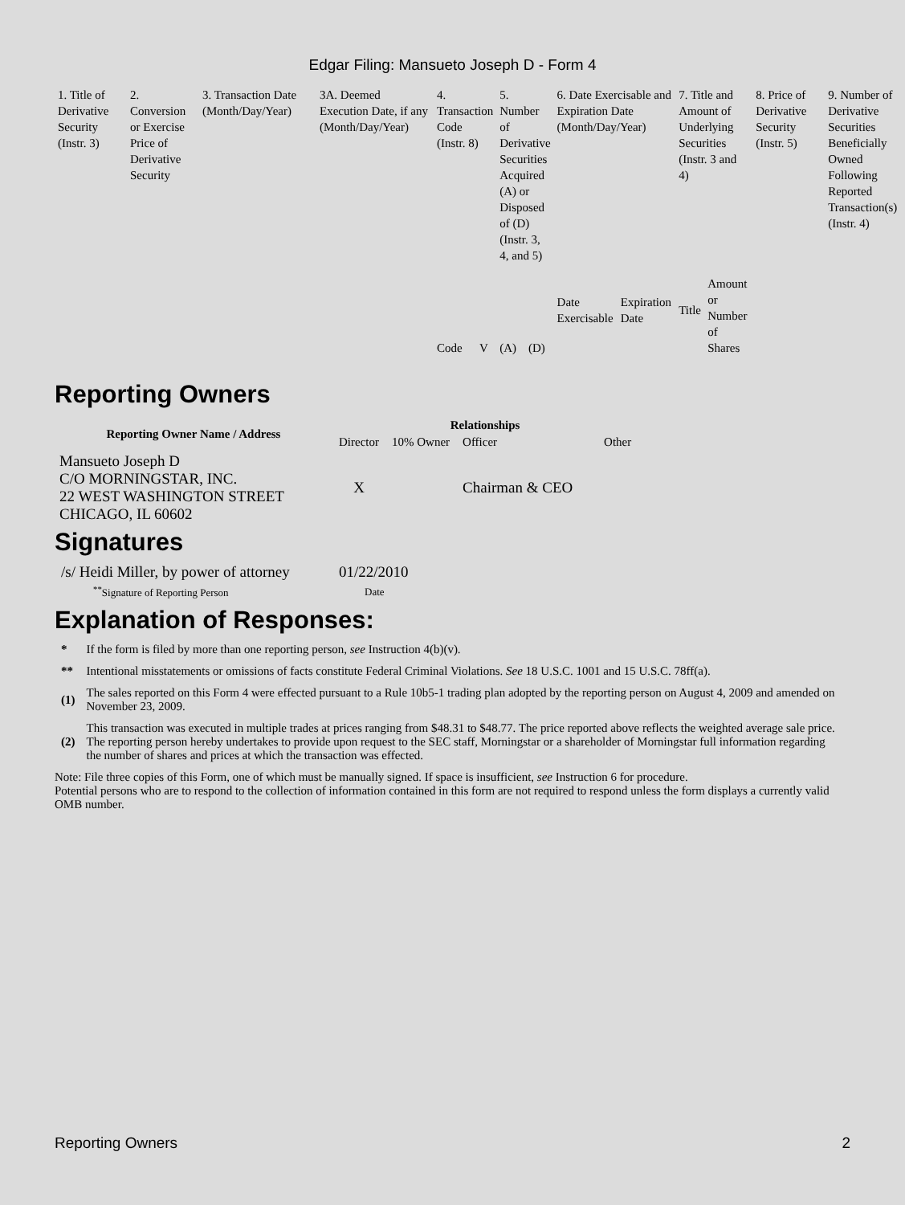Edgar Filing: Mansueto Joseph D - Form 4
| 1. Title of Derivative Security (Instr. 3) | 2. Conversion or Exercise Price of Derivative Security | 3. Transaction Date (Month/Day/Year) | 3A. Deemed Execution Date, if any (Month/Day/Year) | 4. Transaction Code (Instr. 8) | | 5. Number of Derivative Securities Acquired (A) or Disposed of (D) (Instr. 3, 4, and 5) | | 6. Date Exercisable and Expiration Date (Month/Day/Year) | | 7. Title and Amount of Underlying Securities (Instr. 3 and 4) | | 8. Price of Derivative Security (Instr. 5) | 9. Number of Derivative Securities Beneficially Owned Following Reported Transaction(s) (Instr. 4) |
| | | | | Code | V | (A) | (D) | Date Exercisable | Expiration Date | Title | Amount or Number of Shares | | |
Reporting Owners
| Reporting Owner Name / Address | Relationships | | | |
| --- | --- | --- | --- | --- |
| | Director | 10% Owner | Officer | Other |
| Mansueto Joseph D C/O MORNINGSTAR, INC. 22 WEST WASHINGTON STREET CHICAGO, IL 60602 | X | | Chairman & CEO | |
Signatures
| /s/ Heidi Miller, by power of attorney | 01/22/2010 |
| <sup>**</sup> Signature of Reporting Person | Date |
Explanation of Responses:
| * | If the form is filed by more than one reporting person, see Instruction 4(b)(v). |
| ** | Intentional misstatements or omissions of facts constitute Federal Criminal Violations. See 18 U.S.C. 1001 and 15 U.S.C. 78ff(a). |
| (1) | The sales reported on this Form 4 were effected pursuant to a Rule 10b5-1 trading plan adopted by the reporting person on August 4, 2009 and amended on November 23, 2009. |
| (2) | This transaction was executed in multiple trades at prices ranging from $48.31 to $48.77. The price reported above reflects the weighted average sale price. The reporting person hereby undertakes to provide upon request to the SEC staff, Morningstar or a shareholder of Morningstar full information regarding the number of shares and prices at which the transaction was effected. |
Note: File three copies of this Form, one of which must be manually signed. If space is insufficient, see Instruction 6 for procedure.
Potential persons who are to respond to the collection of information contained in this form are not required to respond unless the form displays a currently valid OMB number.
Reporting Owners 2